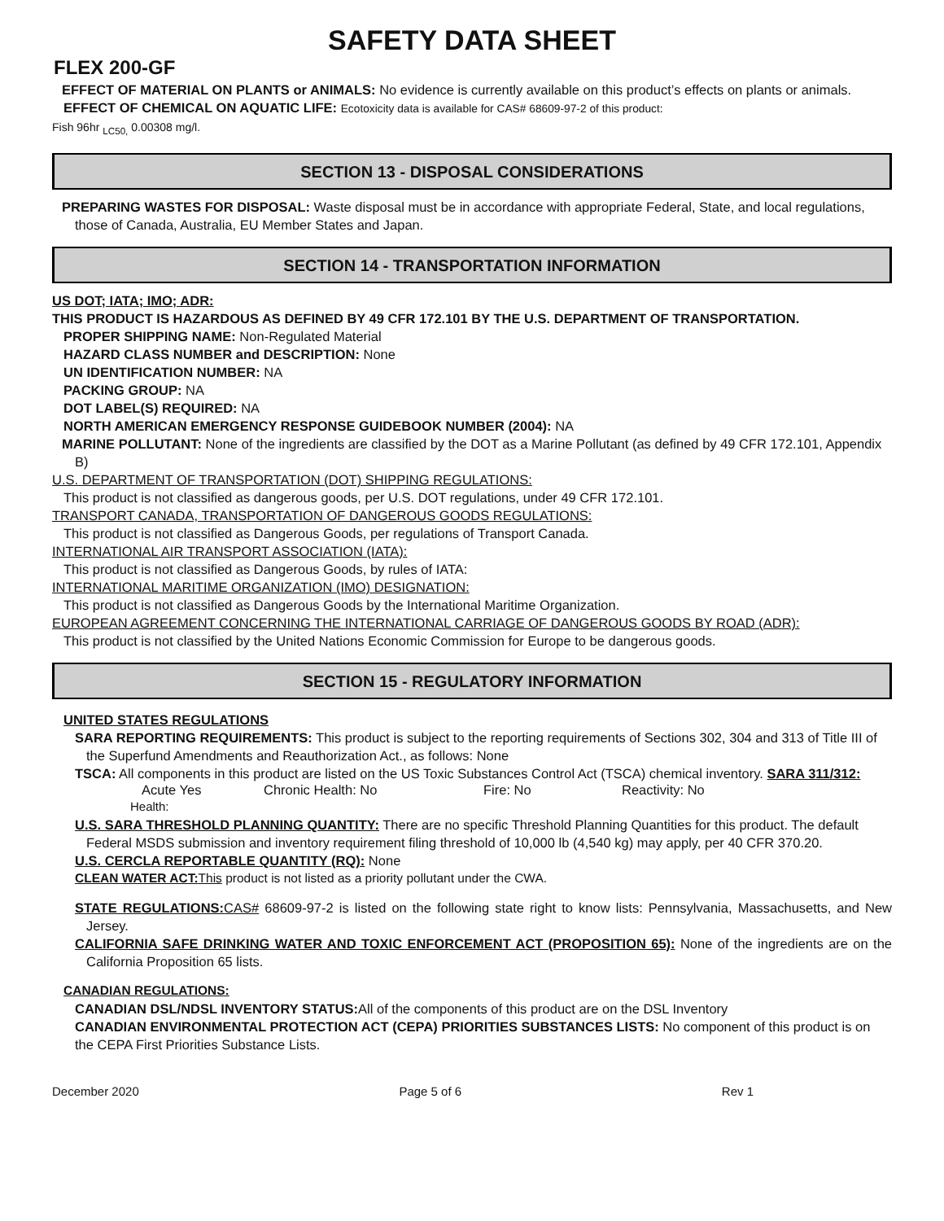SAFETY DATA SHEET
FLEX 200-GF
EFFECT OF MATERIAL ON PLANTS or ANIMALS: No evidence is currently available on this product’s effects on plants or animals.
EFFECT OF CHEMICAL ON AQUATIC LIFE: Ecotoxicity data is available for CAS# 68609-97-2 of this product:
Fish 96hr <sub>LC50,</sub> 0.00308 mg/l.
SECTION 13 - DISPOSAL CONSIDERATIONS
PREPARING WASTES FOR DISPOSAL: Waste disposal must be in accordance with appropriate Federal, State, and local regulations, those of Canada, Australia, EU Member States and Japan.
SECTION 14 - TRANSPORTATION INFORMATION
US DOT; IATA; IMO; ADR:
THIS PRODUCT IS HAZARDOUS AS DEFINED BY 49 CFR 172.101 BY THE U.S. DEPARTMENT OF TRANSPORTATION.
PROPER SHIPPING NAME: Non-Regulated Material
HAZARD CLASS NUMBER and DESCRIPTION: None
UN IDENTIFICATION NUMBER: NA
PACKING GROUP: NA
DOT LABEL(S) REQUIRED: NA
NORTH AMERICAN EMERGENCY RESPONSE GUIDEBOOK NUMBER (2004): NA
MARINE POLLUTANT: None of the ingredients are classified by the DOT as a Marine Pollutant (as defined by 49 CFR 172.101, Appendix B)
U.S. DEPARTMENT OF TRANSPORTATION (DOT) SHIPPING REGULATIONS:
This product is not classified as dangerous goods, per U.S. DOT regulations, under 49 CFR 172.101.
TRANSPORT CANADA, TRANSPORTATION OF DANGEROUS GOODS REGULATIONS:
This product is not classified as Dangerous Goods, per regulations of Transport Canada.
INTERNATIONAL AIR TRANSPORT ASSOCIATION (IATA):
This product is not classified as Dangerous Goods, by rules of IATA:
INTERNATIONAL MARITIME ORGANIZATION (IMO) DESIGNATION:
This product is not classified as Dangerous Goods by the International Maritime Organization.
EUROPEAN AGREEMENT CONCERNING THE INTERNATIONAL CARRIAGE OF DANGEROUS GOODS BY ROAD (ADR):
This product is not classified by the United Nations Economic Commission for Europe to be dangerous goods.
SECTION 15 - REGULATORY INFORMATION
UNITED STATES REGULATIONS
SARA REPORTING REQUIREMENTS: This product is subject to the reporting requirements of Sections 302, 304 and 313 of Title III of the Superfund Amendments and Reauthorization Act., as follows: None
TSCA: All components in this product are listed on the US Toxic Substances Control Act (TSCA) chemical inventory. SARA 311/312:
Acute Yes Chronic Health: No Fire: No Reactivity: No
Health:
U.S. SARA THRESHOLD PLANNING QUANTITY: There are no specific Threshold Planning Quantities for this product. The default Federal MSDS submission and inventory requirement filing threshold of 10,000 lb (4,540 kg) may apply, per 40 CFR 370.20.
U.S. CERCLA REPORTABLE QUANTITY (RQ): None
CLEAN WATER ACT: This product is not listed as a priority pollutant under the CWA.
STATE REGULATIONS: CAS# 68609-97-2 is listed on the following state right to know lists: Pennsylvania, Massachusetts, and New Jersey.
CALIFORNIA SAFE DRINKING WATER AND TOXIC ENFORCEMENT ACT (PROPOSITION 65): None of the ingredients are on the California Proposition 65 lists.
CANADIAN REGULATIONS:
CANADIAN DSL/NDSL INVENTORY STATUS: All of the components of this product are on the DSL Inventory
CANADIAN ENVIRONMENTAL PROTECTION ACT (CEPA) PRIORITIES SUBSTANCES LISTS: No component of this product is on the CEPA First Priorities Substance Lists.
December 2020 Page 5 of 6 Rev 1